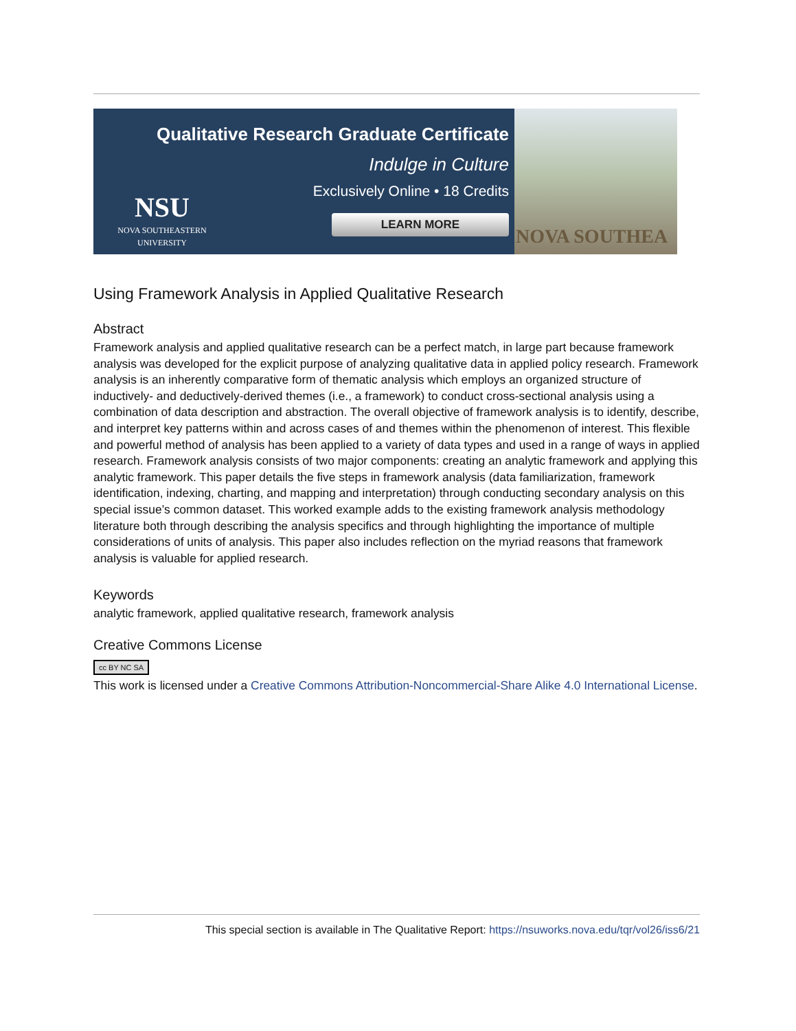Qualitative Research Graduate Certificate
Indulge in Culture
Exclusively Online • 18 Credits
LEARN MORE
NSU
NOVA SOUTHEASTERN UNIVERSITY
NOVA SOUTHEA
Using Framework Analysis in Applied Qualitative Research
Abstract
Framework analysis and applied qualitative research can be a perfect match, in large part because framework analysis was developed for the explicit purpose of analyzing qualitative data in applied policy research. Framework analysis is an inherently comparative form of thematic analysis which employs an organized structure of inductively- and deductively-derived themes (i.e., a framework) to conduct cross-sectional analysis using a combination of data description and abstraction. The overall objective of framework analysis is to identify, describe, and interpret key patterns within and across cases of and themes within the phenomenon of interest. This flexible and powerful method of analysis has been applied to a variety of data types and used in a range of ways in applied research. Framework analysis consists of two major components: creating an analytic framework and applying this analytic framework. This paper details the five steps in framework analysis (data familiarization, framework identification, indexing, charting, and mapping and interpretation) through conducting secondary analysis on this special issue’s common dataset. This worked example adds to the existing framework analysis methodology literature both through describing the analysis specifics and through highlighting the importance of multiple considerations of units of analysis. This paper also includes reflection on the myriad reasons that framework analysis is valuable for applied research.
Keywords
analytic framework, applied qualitative research, framework analysis
Creative Commons License
cc BY NC SA
This work is licensed under a Creative Commons Attribution-Noncommercial-Share Alike 4.0 International License.
This special section is available in The Qualitative Report: https://nsuworks.nova.edu/tqr/vol26/iss6/21